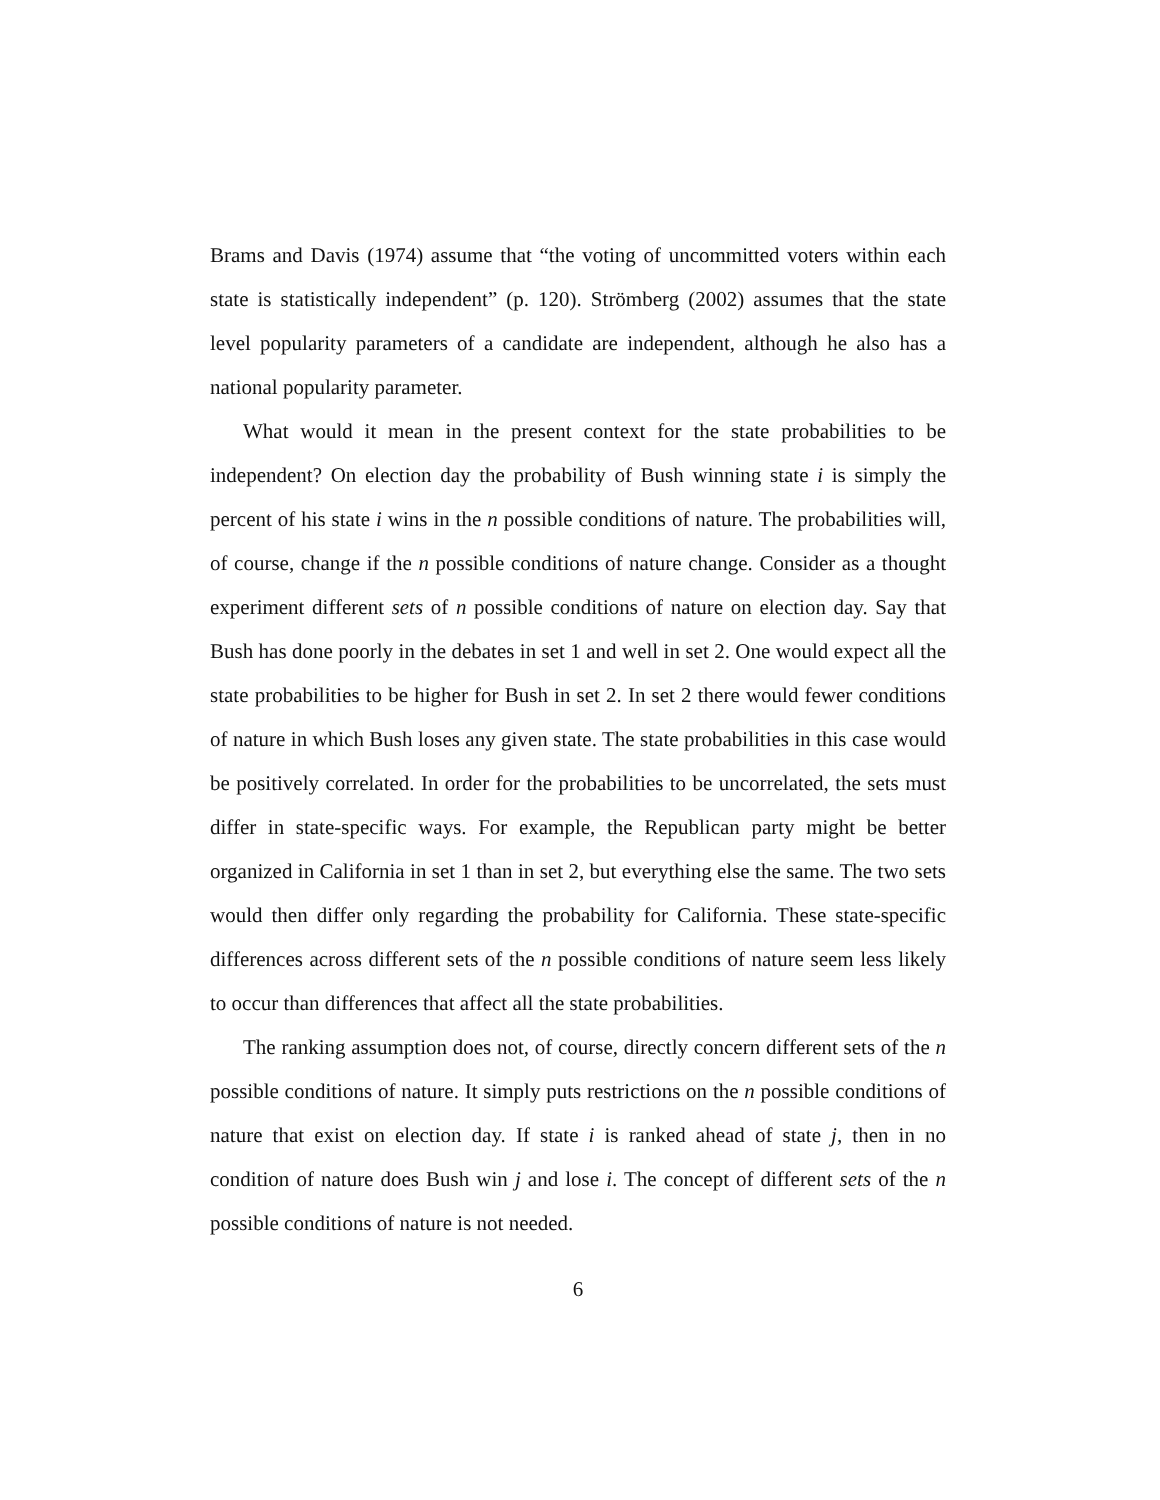Brams and Davis (1974) assume that “the voting of uncommitted voters within each state is statistically independent” (p. 120). Strömberg (2002) assumes that the state level popularity parameters of a candidate are independent, although he also has a national popularity parameter.
What would it mean in the present context for the state probabilities to be independent? On election day the probability of Bush winning state i is simply the percent of his state i wins in the n possible conditions of nature. The probabilities will, of course, change if the n possible conditions of nature change. Consider as a thought experiment different sets of n possible conditions of nature on election day. Say that Bush has done poorly in the debates in set 1 and well in set 2. One would expect all the state probabilities to be higher for Bush in set 2. In set 2 there would fewer conditions of nature in which Bush loses any given state. The state probabilities in this case would be positively correlated. In order for the probabilities to be uncorrelated, the sets must differ in state-specific ways. For example, the Republican party might be better organized in California in set 1 than in set 2, but everything else the same. The two sets would then differ only regarding the probability for California. These state-specific differences across different sets of the n possible conditions of nature seem less likely to occur than differences that affect all the state probabilities.
The ranking assumption does not, of course, directly concern different sets of the n possible conditions of nature. It simply puts restrictions on the n possible conditions of nature that exist on election day. If state i is ranked ahead of state j, then in no condition of nature does Bush win j and lose i. The concept of different sets of the n possible conditions of nature is not needed.
6